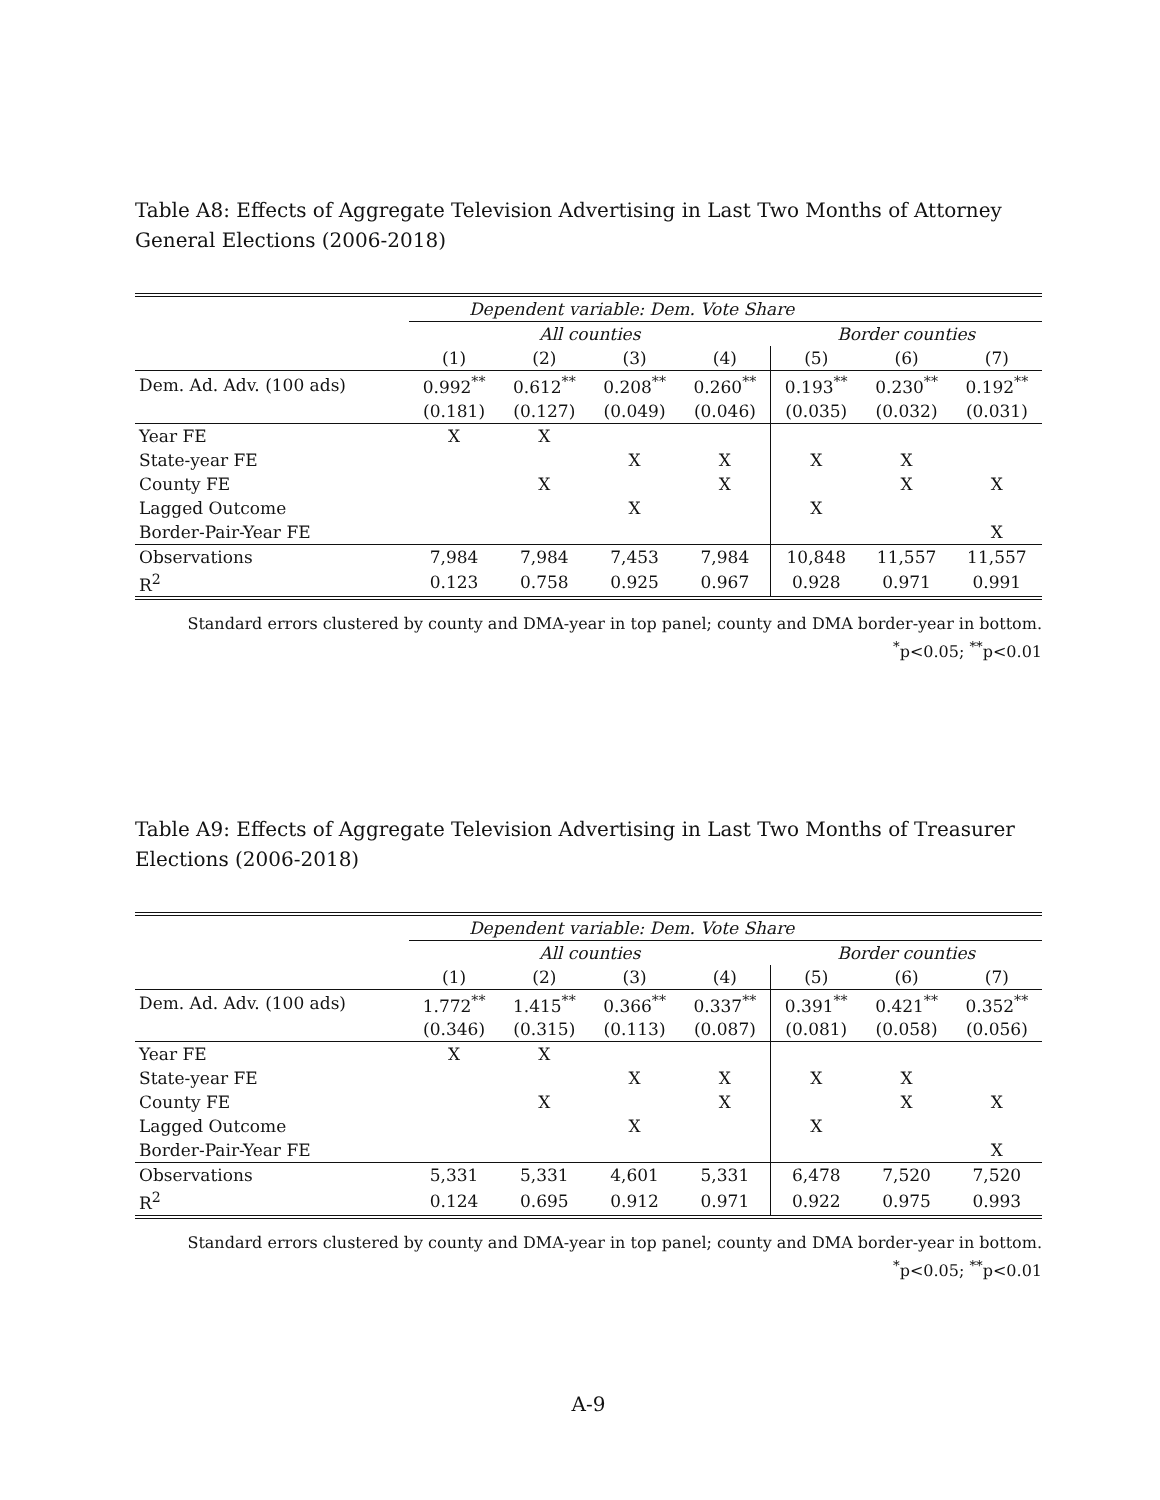Table A8: Effects of Aggregate Television Advertising in Last Two Months of Attorney General Elections (2006-2018)
| | Dependent variable: Dem. Vote Share | | | | | | |
| | All counties | | | | Border counties | | |
| | (1) | (2) | (3) | (4) | (5) | (6) | (7) |
| Dem. Ad. Adv. (100 ads) | 0.992<sup>**</sup> | 0.612<sup>**</sup> | 0.208<sup>**</sup> | 0.260<sup>**</sup> | 0.193<sup>**</sup> | 0.230<sup>**</sup> | 0.192<sup>**</sup> |
| | (0.181) | (0.127) | (0.049) | (0.046) | (0.035) | (0.032) | (0.031) |
| Year FE | X | X | | | | | |
| State-year FE | | | X | X | X | X | |
| County FE | | X | | X | | X | X |
| Lagged Outcome | | | X | | X | | |
| Border-Pair-Year FE | | | | | | | X |
| Observations | 7,984 | 7,984 | 7,453 | 7,984 | 10,848 | 11,557 | 11,557 |
| R<sup>2</sup> | 0.123 | 0.758 | 0.925 | 0.967 | 0.928 | 0.971 | 0.991 |
Standard errors clustered by county and DMA-year in top panel; county and DMA border-year in bottom.
<sup>*</sup> p<0.05; <sup>**</sup>p<0.01
Table A9: Effects of Aggregate Television Advertising in Last Two Months of Treasurer Elections (2006-2018)
| | Dependent variable: Dem. Vote Share | | | | | | |
| | All counties | | | | Border counties | | |
| | (1) | (2) | (3) | (4) | (5) | (6) | (7) |
| Dem. Ad. Adv. (100 ads) | 1.772<sup>**</sup> | 1.415<sup>**</sup> | 0.366<sup>**</sup> | 0.337<sup>**</sup> | 0.391<sup>**</sup> | 0.421<sup>**</sup> | 0.352<sup>**</sup> |
| | (0.346) | (0.315) | (0.113) | (0.087) | (0.081) | (0.058) | (0.056) |
| Year FE | X | X | | | | | |
| State-year FE | | | X | X | X | X | |
| County FE | | X | | X | | X | X |
| Lagged Outcome | | | X | | X | | |
| Border-Pair-Year FE | | | | | | | X |
| Observations | 5,331 | 5,331 | 4,601 | 5,331 | 6,478 | 7,520 | 7,520 |
| R<sup>2</sup> | 0.124 | 0.695 | 0.912 | 0.971 | 0.922 | 0.975 | 0.993 |
Standard errors clustered by county and DMA-year in top panel; county and DMA border-year in bottom.
<sup>*</sup> p<0.05; <sup>**</sup>p<0.01
A-9